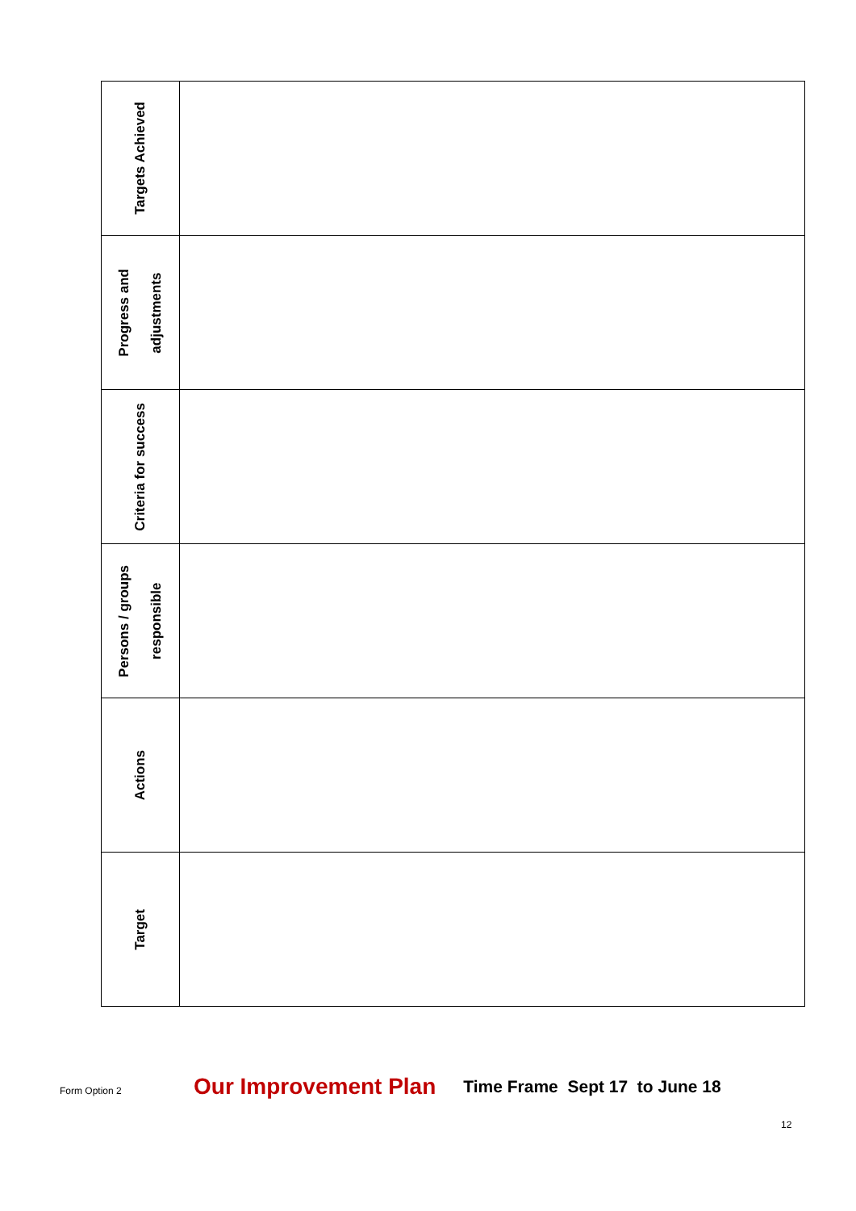| Targets Achieved | |
| Progress and adjustments | |
| Criteria for success | |
| Persons / groups responsible | |
| Actions | |
| Target | |
Form Option 2 Our Improvement Plan Time Frame Sept 17 to June 18
12